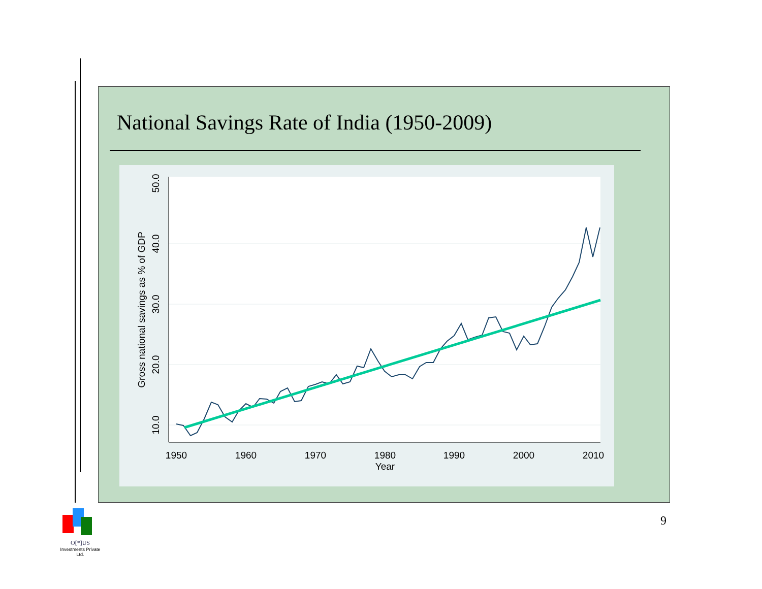National Savings Rate of India (1950-2009)
1950
1960
1970
1980
1990
2000
2010
Year
50.0
40.0
30.0
20.0
10.0
Gross national savings as % of GDP
9
O[*]US
Investments Private Ltd.